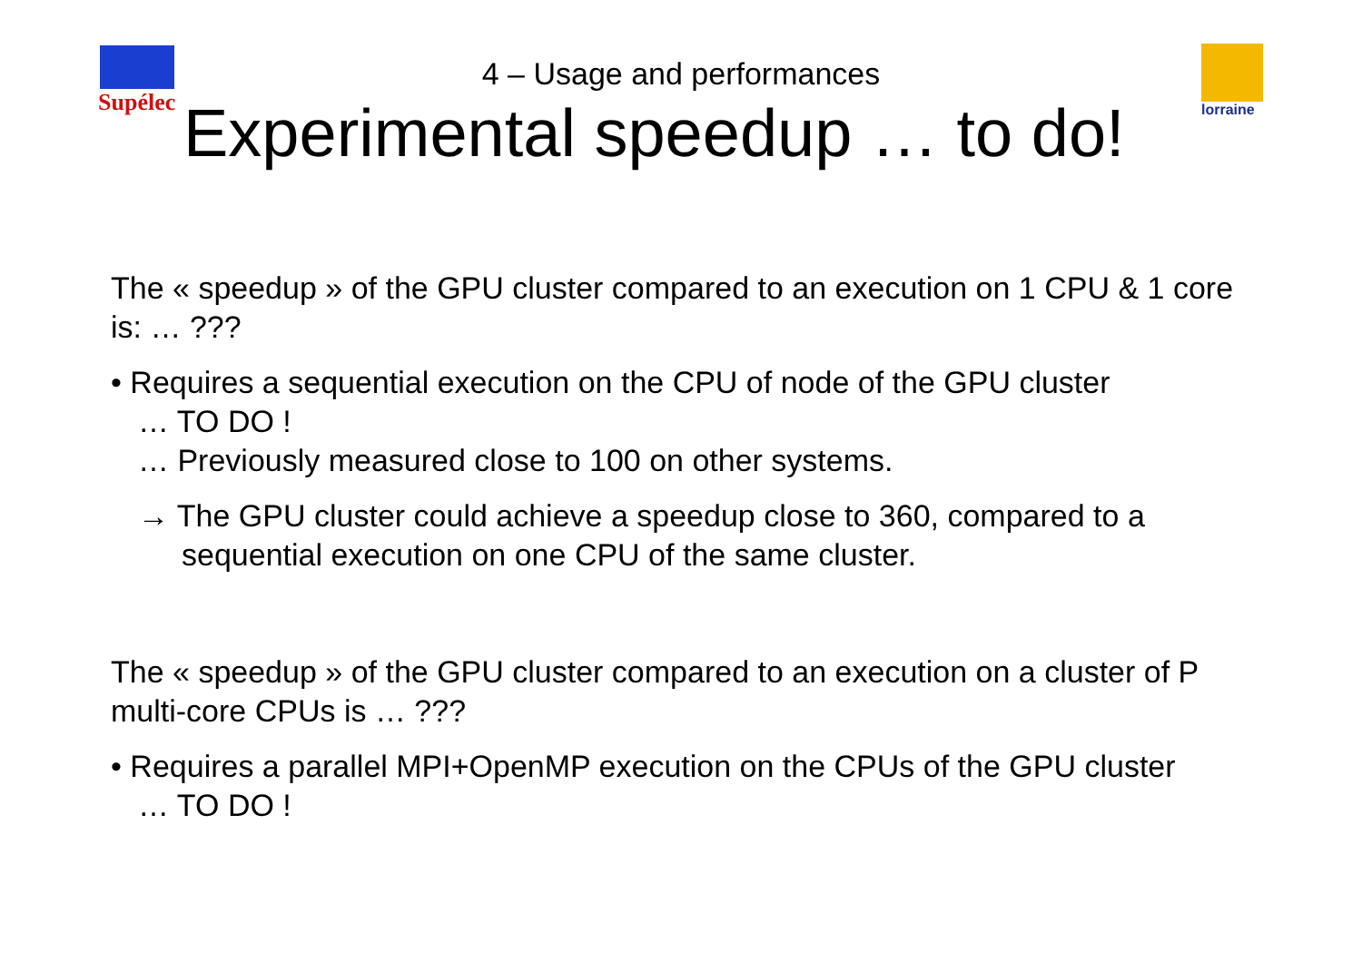Supélec lorraine
4 – Usage and performances
Experimental speedup … to do!
The « speedup » of the GPU cluster compared to an execution on 1 CPU & 1 core is: … ???
• Requires a sequential execution on the CPU of node of the GPU cluster
… TO DO !
… Previously measured close to 100 on other systems.
→ The GPU cluster could achieve a speedup close to 360, compared to a sequential execution on one CPU of the same cluster.
The « speedup » of the GPU cluster compared to an execution on a cluster of P multi-core CPUs is … ???
• Requires a parallel MPI+OpenMP execution on the CPUs of the GPU cluster
… TO DO !